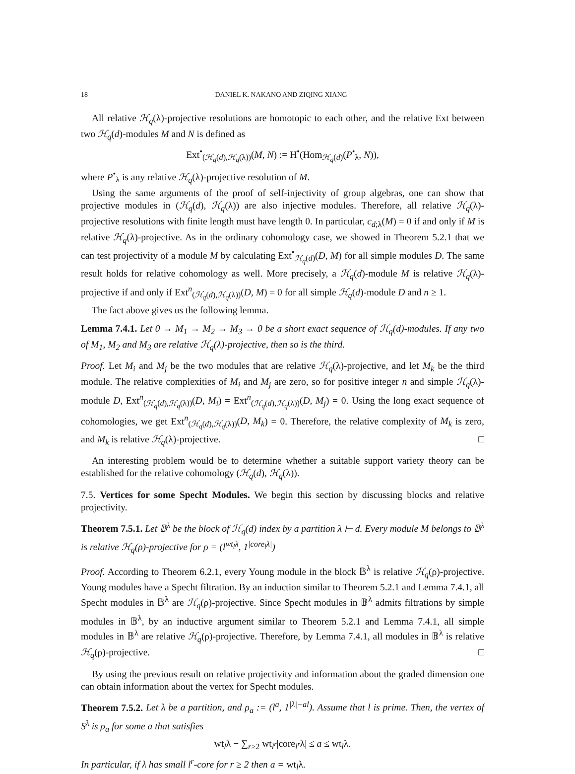18 DANIEL K. NAKANO AND ZIQING XIANG
All relative ℋ<sub>q</sub>(λ)-projective resolutions are homotopic to each other, and the relative Ext between two ℋ<sub>q</sub>(d)-modules M and N is defined as
Ext<sup>•</sup><sub>(ℋ<sub>q</sub>(d),ℋ<sub>q</sub>(λ))</sub>(M, N) := H<sup>•</sup>(Hom<sub>ℋ<sub>q</sub>(d)</sub>(P<sup>•</sup><sub>λ</sub>, N)),
where P<sup>•</sup><sub>λ</sub> is any relative ℋ<sub>q</sub>(λ)-projective resolution of M.
Using the same arguments of the proof of self-injectivity of group algebras, one can show that projective modules in (ℋ<sub>q</sub>(d), ℋ<sub>q</sub>(λ)) are also injective modules. Therefore, all relative ℋ<sub>q</sub>(λ)-projective resolutions with finite length must have length 0. In particular, c<sub>d;λ</sub>(M) = 0 if and only if M is relative ℋ<sub>q</sub>(λ)-projective. As in the ordinary cohomology case, we showed in Theorem 5.2.1 that we can test projectivity of a module M by calculating Ext<sup>•</sup><sub>ℋ<sub>q</sub>(d)</sub>(D, M) for all simple modules D. The same result holds for relative cohomology as well. More precisely, a ℋ<sub>q</sub>(d)-module M is relative ℋ<sub>q</sub>(λ)-projective if and only if Ext<sup>n</sup><sub>(ℋ<sub>q</sub>(d),ℋ<sub>q</sub>(λ))</sub>(D, M) = 0 for all simple ℋ<sub>q</sub>(d)-module D and n ≥ 1.
The fact above gives us the following lemma.
Lemma 7.4.1. Let 0 → M<sub>1</sub> → M<sub>2</sub> → M<sub>3</sub> → 0 be a short exact sequence of ℋ<sub>q</sub>(d)-modules. If any two of M<sub>1</sub>, M<sub>2</sub> and M<sub>3</sub> are relative ℋ<sub>q</sub>(λ)-projective, then so is the third.
Proof. Let M<sub>i</sub> and M<sub>j</sub> be the two modules that are relative ℋ<sub>q</sub>(λ)-projective, and let M<sub>k</sub> be the third module. The relative complexities of M<sub>i</sub> and M<sub>j</sub> are zero, so for positive integer n and simple ℋ<sub>q</sub>(λ)-module D, Ext<sup>n</sup><sub>(ℋ<sub>q</sub>(d),ℋ<sub>q</sub>(λ))</sub>(D, M<sub>i</sub>) = Ext<sup>n</sup><sub>(ℋ<sub>q</sub>(d),ℋ<sub>q</sub>(λ))</sub>(D, M<sub>j</sub>) = 0. Using the long exact sequence of cohomologies, we get Ext<sup>n</sup><sub>(ℋ<sub>q</sub>(d),ℋ<sub>q</sub>(λ))</sub>(D, M<sub>k</sub>) = 0. Therefore, the relative complexity of M<sub>k</sub> is zero, and M<sub>k</sub> is relative ℋ<sub>q</sub>(λ)-projective. □
An interesting problem would be to determine whether a suitable support variety theory can be established for the relative cohomology (ℋ<sub>q</sub>(d), ℋ<sub>q</sub>(λ)).
7.5. Vertices for some Specht Modules. We begin this section by discussing blocks and relative projectivity.
Theorem 7.5.1. Let 𝔹<sup>λ</sup> be the block of ℋ<sub>q</sub>(d) index by a partition λ ⊢ d. Every module M belongs to 𝔹<sup>λ</sup> is relative ℋ<sub>q</sub>(ρ)-projective for ρ = (l<sup>wt<sub>l</sub>λ</sup>, 1<sup>|core<sub>l</sub>λ|</sup>)
Proof. According to Theorem 6.2.1, every Young module in the block 𝔹<sup>λ</sup> is relative ℋ<sub>q</sub>(ρ)-projective. Young modules have a Specht filtration. By an induction similar to Theorem 5.2.1 and Lemma 7.4.1, all Specht modules in 𝔹<sup>λ</sup> are ℋ<sub>q</sub>(ρ)-projective. Since Specht modules in 𝔹<sup>λ</sup> admits filtrations by simple modules in 𝔹<sup>λ</sup>, by an inductive argument similar to Theorem 5.2.1 and Lemma 7.4.1, all simple modules in 𝔹<sup>λ</sup> are relative ℋ<sub>q</sub>(ρ)-projective. Therefore, by Lemma 7.4.1, all modules in 𝔹<sup>λ</sup> is relative ℋ<sub>q</sub>(ρ)-projective. □
By using the previous result on relative projectivity and information about the graded dimension one can obtain information about the vertex for Specht modules.
Theorem 7.5.2. Let λ be a partition, and ρ<sub>a</sub> := (l<sup>a</sup>, 1<sup>|λ|−al</sup>). Assume that l is prime. Then, the vertex of S<sup>λ</sup> is ρ<sub>a</sub> for some a that satisfies
wt<sub>l</sub>λ − ∑<sub>r≥2</sub> wt<sub>l<sup>r</sup></sub>|core<sub>l<sup>r</sup></sub>λ| ≤ a ≤ wt<sub>l</sub>λ.
In particular, if λ has small l<sup>r</sup>-core for r ≥ 2 then a = wt<sub>l</sub>λ.